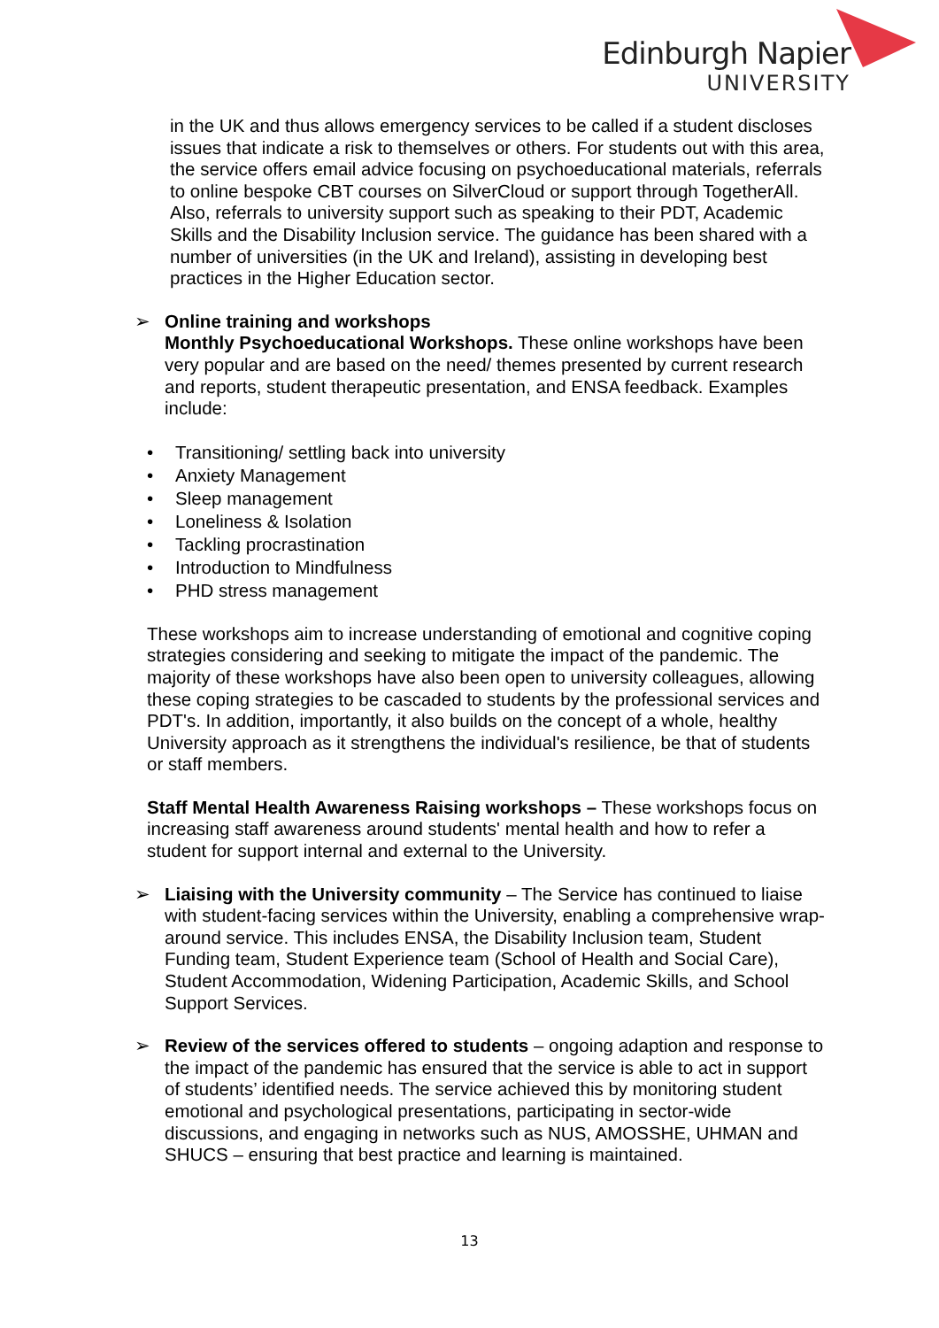Edinburgh Napier
UNIVERSITY
in the UK and thus allows emergency services to be called if a student discloses issues that indicate a risk to themselves or others. For students out with this area, the service offers email advice focusing on psychoeducational materials, referrals to online bespoke CBT courses on SilverCloud or support through TogetherAll. Also, referrals to university support such as speaking to their PDT, Academic Skills and the Disability Inclusion service. The guidance has been shared with a number of universities (in the UK and Ireland), assisting in developing best practices in the Higher Education sector.
➢ Online training and workshops
Monthly Psychoeducational Workshops. These online workshops have been very popular and are based on the need/ themes presented by current research and reports, student therapeutic presentation, and ENSA feedback. Examples include:
• Transitioning/ settling back into university
• Anxiety Management
• Sleep management
• Loneliness & Isolation
• Tackling procrastination
• Introduction to Mindfulness
• PHD stress management
These workshops aim to increase understanding of emotional and cognitive coping strategies considering and seeking to mitigate the impact of the pandemic. The majority of these workshops have also been open to university colleagues, allowing these coping strategies to be cascaded to students by the professional services and PDT's. In addition, importantly, it also builds on the concept of a whole, healthy University approach as it strengthens the individual's resilience, be that of students or staff members.
Staff Mental Health Awareness Raising workshops – These workshops focus on increasing staff awareness around students' mental health and how to refer a student for support internal and external to the University.
➢ Liaising with the University community – The Service has continued to liaise with student-facing services within the University, enabling a comprehensive wrap-around service. This includes ENSA, the Disability Inclusion team, Student Funding team, Student Experience team (School of Health and Social Care), Student Accommodation, Widening Participation, Academic Skills, and School Support Services.
➢ Review of the services offered to students – ongoing adaption and response to the impact of the pandemic has ensured that the service is able to act in support of students’ identified needs. The service achieved this by monitoring student emotional and psychological presentations, participating in sector-wide discussions, and engaging in networks such as NUS, AMOSSHE, UHMAN and SHUCS – ensuring that best practice and learning is maintained.
13